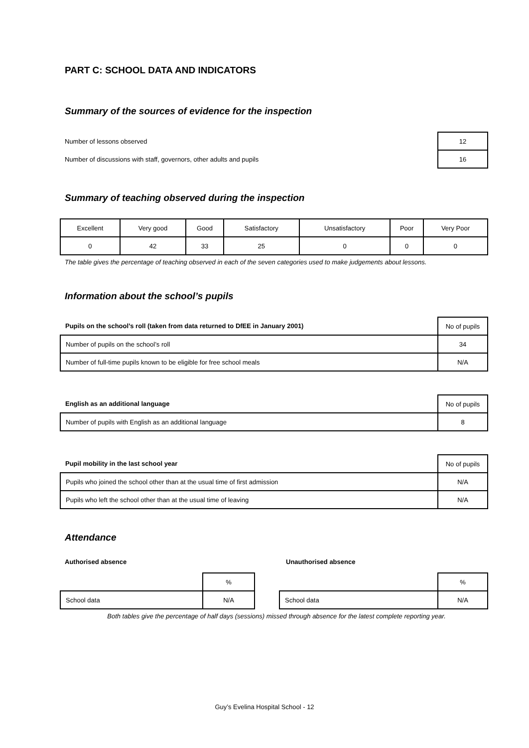PART C: SCHOOL DATA AND INDICATORS
Summary of the sources of evidence for the inspection
| Number of lessons observed | 12 |
| Number of discussions with staff, governors, other adults and pupils | 16 |
Summary of teaching observed during the inspection
| Excellent | Very good | Good | Satisfactory | Unsatisfactory | Poor | Very Poor |
| 0 | 42 | 33 | 25 | 0 | 0 | 0 |
The table gives the percentage of teaching observed in each of the seven categories used to make judgements about lessons.
Information about the school’s pupils
| Pupils on the school’s roll (taken from data returned to DfEE in January 2001) | No of pupils |
| Number of pupils on the school’s roll | 34 |
| Number of full-time pupils known to be eligible for free school meals | N/A |
| English as an additional language | No of pupils |
| Number of pupils with English as an additional language | 8 |
| Pupil mobility in the last school year | No of pupils |
| Pupils who joined the school other than at the usual time of first admission | N/A |
| Pupils who left the school other than at the usual time of leaving | N/A |
Attendance
Authorised absence
| | % |
| School data | N/A |
Unauthorised absence
| | % |
| School data | N/A |
Both tables give the percentage of half days (sessions) missed through absence for the latest complete reporting year.
Guy’s Evelina Hospital School - 12